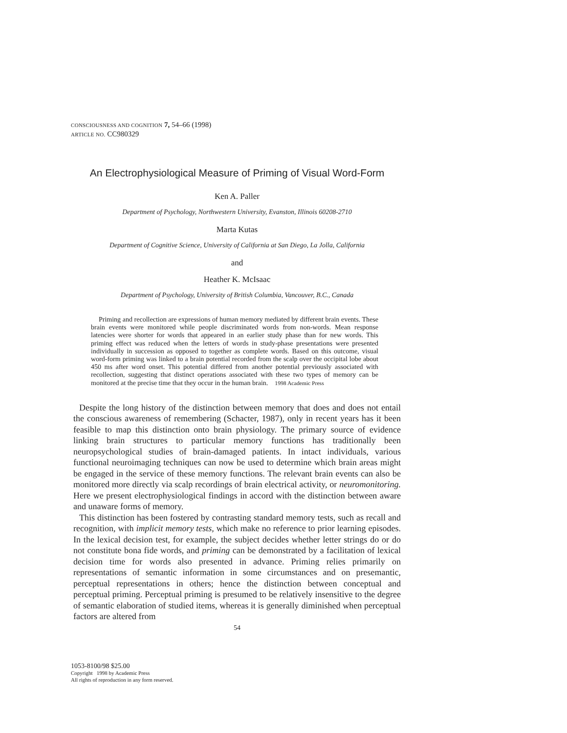CONSCIOUSNESS AND COGNITION 7, 54–66 (1998)
ARTICLE NO. CC980329
An Electrophysiological Measure of Priming of Visual Word-Form
Ken A. Paller
Department of Psychology, Northwestern University, Evanston, Illinois 60208-2710
Marta Kutas
Department of Cognitive Science, University of California at San Diego, La Jolla, California
and
Heather K. McIsaac
Department of Psychology, University of British Columbia, Vancouver, B.C., Canada
Priming and recollection are expressions of human memory mediated by different brain events. These brain events were monitored while people discriminated words from non-words. Mean response latencies were shorter for words that appeared in an earlier study phase than for new words. This priming effect was reduced when the letters of words in study-phase presentations were presented individually in succession as opposed to together as complete words. Based on this outcome, visual word-form priming was linked to a brain potential recorded from the scalp over the occipital lobe about 450 ms after word onset. This potential differed from another potential previously associated with recollection, suggesting that distinct operations associated with these two types of memory can be monitored at the precise time that they occur in the human brain. 1998 Academic Press
Despite the long history of the distinction between memory that does and does not entail the conscious awareness of remembering (Schacter, 1987), only in recent years has it been feasible to map this distinction onto brain physiology. The primary source of evidence linking brain structures to particular memory functions has traditionally been neuropsychological studies of brain-damaged patients. In intact individuals, various functional neuroimaging techniques can now be used to determine which brain areas might be engaged in the service of these memory functions. The relevant brain events can also be monitored more directly via scalp recordings of brain electrical activity, or neuromonitoring. Here we present electrophysiological findings in accord with the distinction between aware and unaware forms of memory.
This distinction has been fostered by contrasting standard memory tests, such as recall and recognition, with implicit memory tests, which make no reference to prior learning episodes. In the lexical decision test, for example, the subject decides whether letter strings do or do not constitute bona fide words, and priming can be demonstrated by a facilitation of lexical decision time for words also presented in advance. Priming relies primarily on representations of semantic information in some circumstances and on presemantic, perceptual representations in others; hence the distinction between conceptual and perceptual priming. Perceptual priming is presumed to be relatively insensitive to the degree of semantic elaboration of studied items, whereas it is generally diminished when perceptual factors are altered from
54
1053-8100/98 $25.00
Copyright 1998 by Academic Press
All rights of reproduction in any form reserved.